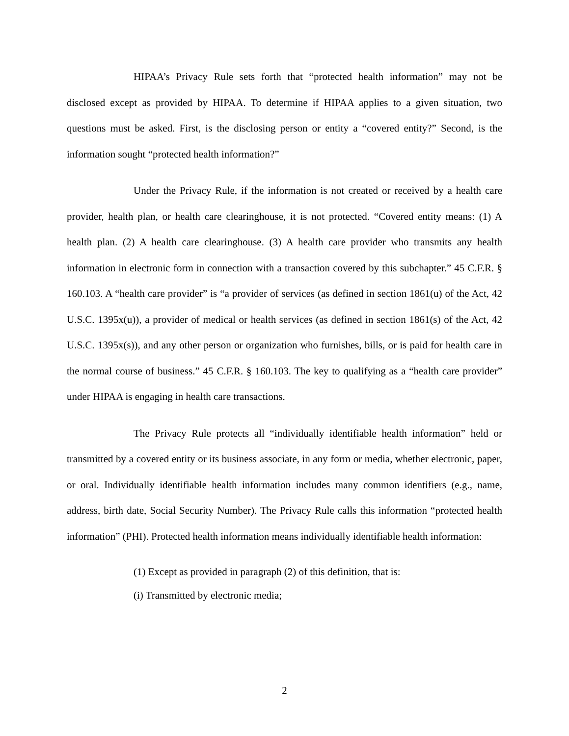HIPAA’s Privacy Rule sets forth that “protected health information” may not be disclosed except as provided by HIPAA. To determine if HIPAA applies to a given situation, two questions must be asked. First, is the disclosing person or entity a “covered entity?” Second, is the information sought “protected health information?”
Under the Privacy Rule, if the information is not created or received by a health care provider, health plan, or health care clearinghouse, it is not protected. “Covered entity means: (1) A health plan. (2) A health care clearinghouse. (3) A health care provider who transmits any health information in electronic form in connection with a transaction covered by this subchapter.” 45 C.F.R. § 160.103. A “health care provider” is “a provider of services (as defined in section 1861(u) of the Act, 42 U.S.C. 1395x(u)), a provider of medical or health services (as defined in section 1861(s) of the Act, 42 U.S.C. 1395x(s)), and any other person or organization who furnishes, bills, or is paid for health care in the normal course of business.” 45 C.F.R. § 160.103. The key to qualifying as a “health care provider” under HIPAA is engaging in health care transactions.
The Privacy Rule protects all “individually identifiable health information” held or transmitted by a covered entity or its business associate, in any form or media, whether electronic, paper, or oral. Individually identifiable health information includes many common identifiers (e.g., name, address, birth date, Social Security Number). The Privacy Rule calls this information “protected health information” (PHI). Protected health information means individually identifiable health information:
(1) Except as provided in paragraph (2) of this definition, that is:
(i) Transmitted by electronic media;
2